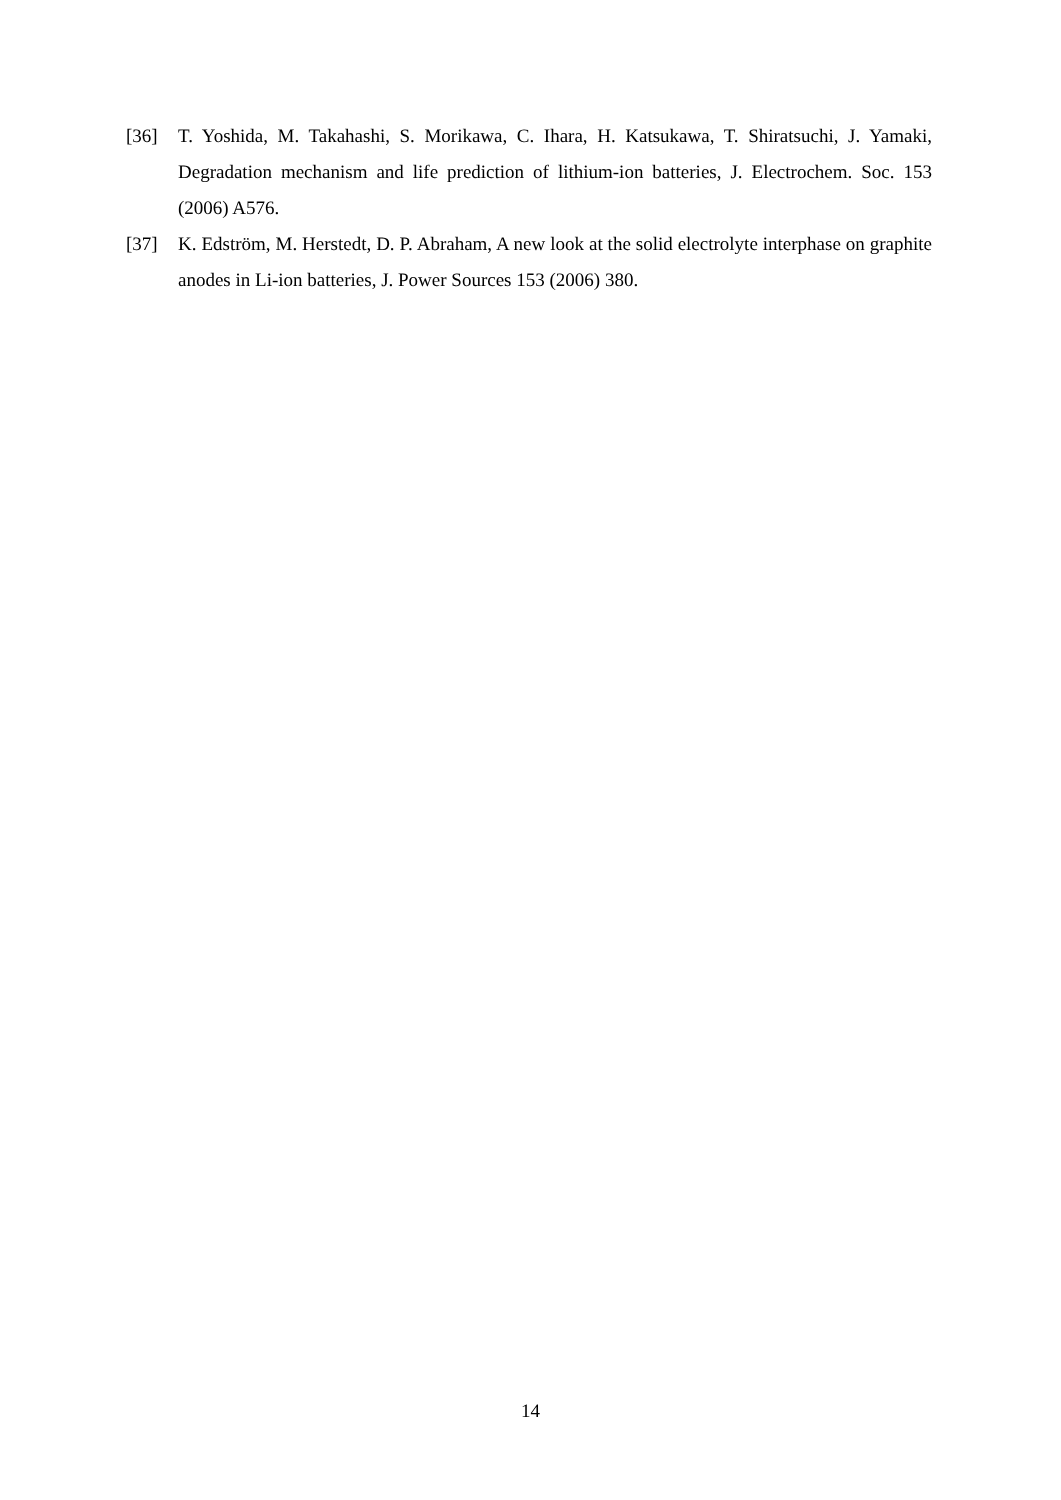[36] T. Yoshida, M. Takahashi, S. Morikawa, C. Ihara, H. Katsukawa, T. Shiratsuchi, J. Yamaki, Degradation mechanism and life prediction of lithium-ion batteries, J. Electrochem. Soc. 153 (2006) A576.
[37] K. Edström, M. Herstedt, D. P. Abraham, A new look at the solid electrolyte interphase on graphite anodes in Li-ion batteries, J. Power Sources 153 (2006) 380.
14